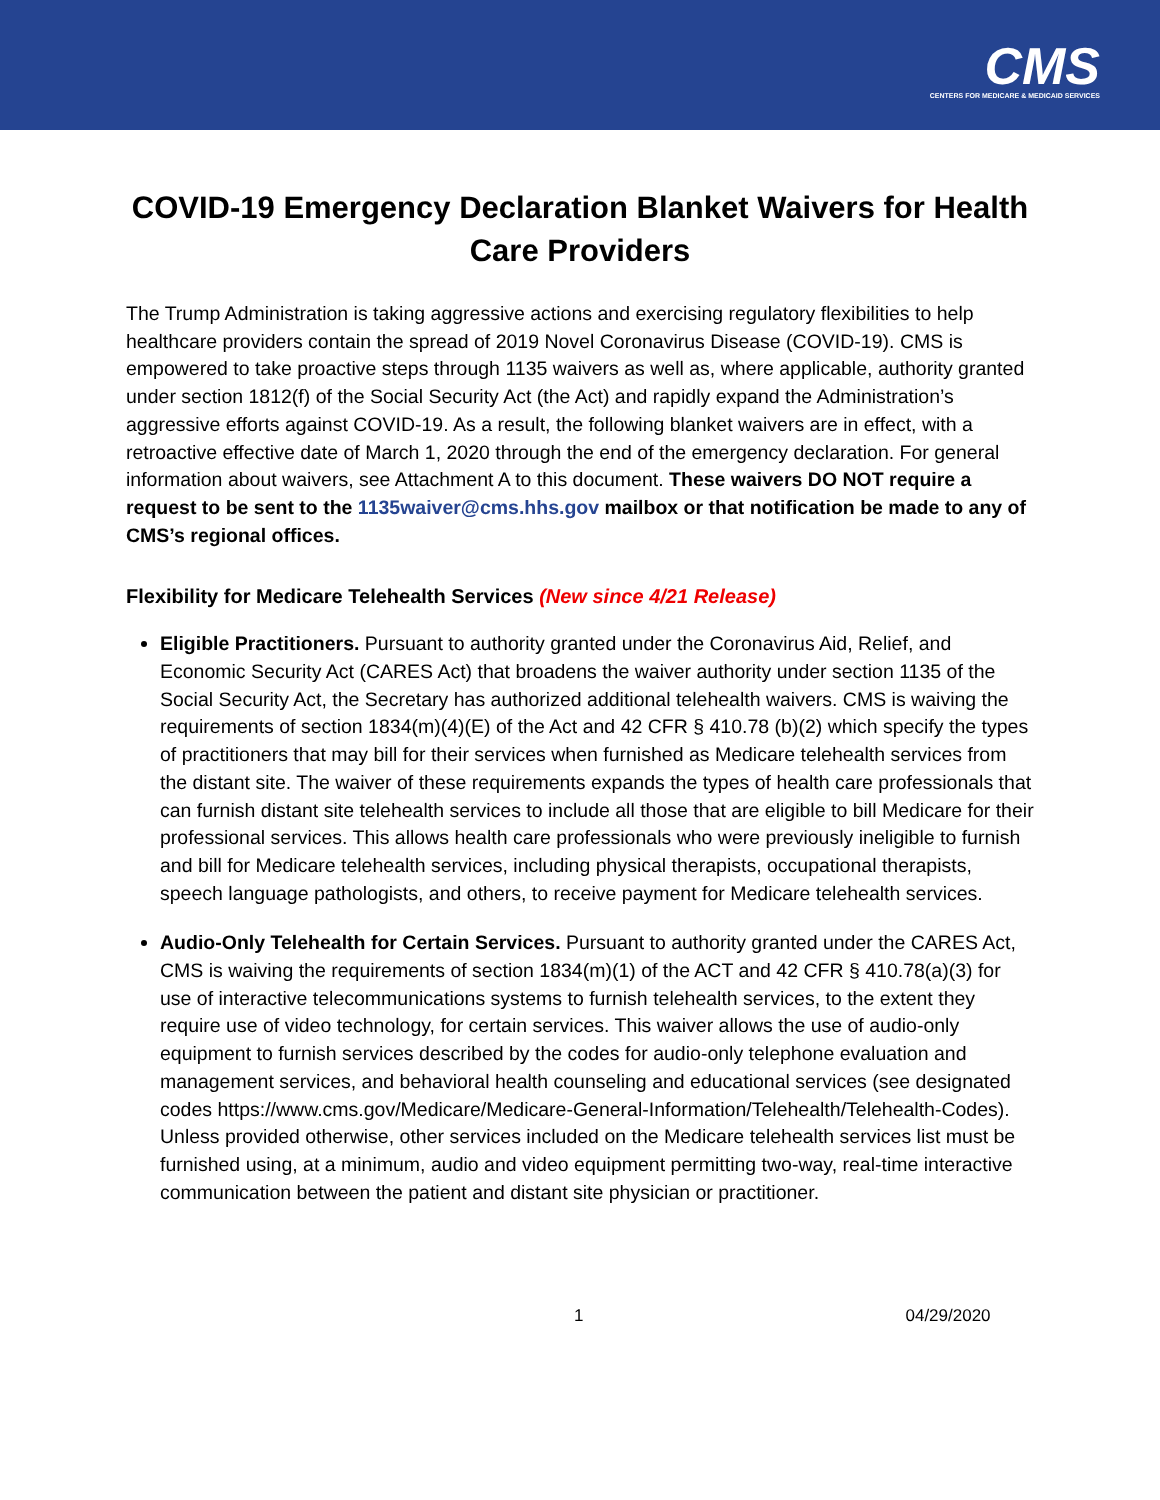CMS
CENTERS FOR MEDICARE & MEDICAID SERVICES
COVID-19 Emergency Declaration Blanket Waivers for Health Care Providers
The Trump Administration is taking aggressive actions and exercising regulatory flexibilities to help healthcare providers contain the spread of 2019 Novel Coronavirus Disease (COVID-19). CMS is empowered to take proactive steps through 1135 waivers as well as, where applicable, authority granted under section 1812(f) of the Social Security Act (the Act) and rapidly expand the Administration’s aggressive efforts against COVID-19. As a result, the following blanket waivers are in effect, with a retroactive effective date of March 1, 2020 through the end of the emergency declaration. For general information about waivers, see Attachment A to this document. These waivers DO NOT require a request to be sent to the 1135waiver@cms.hhs.gov mailbox or that notification be made to any of CMS’s regional offices.
Flexibility for Medicare Telehealth Services (New since 4/21 Release)
Eligible Practitioners. Pursuant to authority granted under the Coronavirus Aid, Relief, and Economic Security Act (CARES Act) that broadens the waiver authority under section 1135 of the Social Security Act, the Secretary has authorized additional telehealth waivers. CMS is waiving the requirements of section 1834(m)(4)(E) of the Act and 42 CFR § 410.78 (b)(2) which specify the types of practitioners that may bill for their services when furnished as Medicare telehealth services from the distant site. The waiver of these requirements expands the types of health care professionals that can furnish distant site telehealth services to include all those that are eligible to bill Medicare for their professional services. This allows health care professionals who were previously ineligible to furnish and bill for Medicare telehealth services, including physical therapists, occupational therapists, speech language pathologists, and others, to receive payment for Medicare telehealth services.
Audio-Only Telehealth for Certain Services. Pursuant to authority granted under the CARES Act, CMS is waiving the requirements of section 1834(m)(1) of the ACT and 42 CFR § 410.78(a)(3) for use of interactive telecommunications systems to furnish telehealth services, to the extent they require use of video technology, for certain services. This waiver allows the use of audio-only equipment to furnish services described by the codes for audio-only telephone evaluation and management services, and behavioral health counseling and educational services (see designated codes https://www.cms.gov/Medicare/Medicare-General-Information/Telehealth/Telehealth-Codes). Unless provided otherwise, other services included on the Medicare telehealth services list must be furnished using, at a minimum, audio and video equipment permitting two-way, real-time interactive communication between the patient and distant site physician or practitioner.
1 04/29/2020